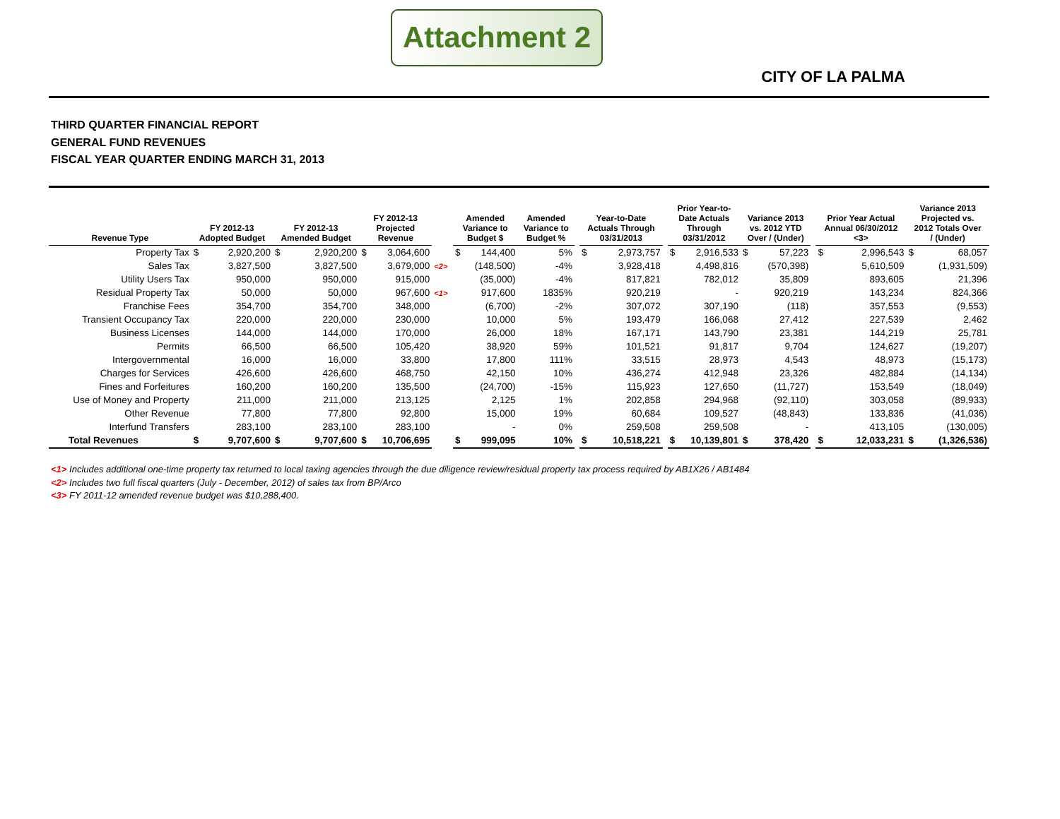Attachment 2
CITY OF LA PALMA
THIRD QUARTER FINANCIAL REPORT
GENERAL FUND REVENUES
FISCAL YEAR QUARTER ENDING MARCH 31, 2013
| Revenue Type | FY 2012-13 Adopted Budget | | FY 2012-13 Amended Budget | | FY 2012-13 Projected Revenue | | | Amended Variance to Budget $ | | Amended Variance to Budget % | | Year-to-Date Actuals Through 03/31/2013 | | | Prior Year-to- Date Actuals Through 03/31/2012 | | Variance 2013 vs. 2012 YTD Over / (Under) | | | Prior Year Actual Annual 06/30/2012 <3> | | Variance 2013 Projected vs. 2012 Totals Over / (Under) | |
| --- | --- | --- | --- | --- | --- | --- | --- | --- | --- | --- | --- | --- | --- | --- | --- | --- | --- | --- | --- | --- | --- | --- | --- |
| Property Tax | $ | 2,920,200 | $ | 2,920,200 | $ | 3,064,600 | | $ | 144,400 | 5% | | $ | 2,973,757 | | $ | 2,916,533 | $ | 57,223 | | $ | 2,996,543 | $ | 68,057 |
| Sales Tax | | 3,827,500 | | 3,827,500 | | 3,679,000 | <2> | | (148,500) | -4% | | | 3,928,418 | | | 4,498,816 | | (570,398) | | | 5,610,509 | | (1,931,509) |
| Utility Users Tax | | 950,000 | | 950,000 | | 915,000 | | | (35,000) | -4% | | | 817,821 | | | 782,012 | | 35,809 | | | 893,605 | | 21,396 |
| Residual Property Tax | | 50,000 | | 50,000 | | 967,600 | <1> | | 917,600 | 1835% | | | 920,219 | | | - | | 920,219 | | | 143,234 | | 824,366 |
| Franchise Fees | | 354,700 | | 354,700 | | 348,000 | | | (6,700) | -2% | | | 307,072 | | | 307,190 | | (118) | | | 357,553 | | (9,553) |
| Transient Occupancy Tax | | 220,000 | | 220,000 | | 230,000 | | | 10,000 | 5% | | | 193,479 | | | 166,068 | | 27,412 | | | 227,539 | | 2,462 |
| Business Licenses | | 144,000 | | 144,000 | | 170,000 | | | 26,000 | 18% | | | 167,171 | | | 143,790 | | 23,381 | | | 144,219 | | 25,781 |
| Permits | | 66,500 | | 66,500 | | 105,420 | | | 38,920 | 59% | | | 101,521 | | | 91,817 | | 9,704 | | | 124,627 | | (19,207) |
| Intergovernmental | | 16,000 | | 16,000 | | 33,800 | | | 17,800 | 111% | | | 33,515 | | | 28,973 | | 4,543 | | | 48,973 | | (15,173) |
| Charges for Services | | 426,600 | | 426,600 | | 468,750 | | | 42,150 | 10% | | | 436,274 | | | 412,948 | | 23,326 | | | 482,884 | | (14,134) |
| Fines and Forfeitures | | 160,200 | | 160,200 | | 135,500 | | | (24,700) | -15% | | | 115,923 | | | 127,650 | | (11,727) | | | 153,549 | | (18,049) |
| Use of Money and Property | | 211,000 | | 211,000 | | 213,125 | | | 2,125 | 1% | | | 202,858 | | | 294,968 | | (92,110) | | | 303,058 | | (89,933) |
| Other Revenue | | 77,800 | | 77,800 | | 92,800 | | | 15,000 | 19% | | | 60,684 | | | 109,527 | | (48,843) | | | 133,836 | | (41,036) |
| Interfund Transfers | | 283,100 | | 283,100 | | 283,100 | | | - | 0% | | | 259,508 | | | 259,508 | | - | | | 413,105 | | (130,005) |
| Total Revenues | $ | 9,707,600 | $ | 9,707,600 | $ | 10,706,695 | | $ | 999,095 | 10% | | $ | 10,518,221 | | $ | 10,139,801 | $ | 378,420 | | $ | 12,033,231 | $ | (1,326,536) |
<1> Includes additional one-time property tax returned to local taxing agencies through the due diligence review/residual property tax process required by AB1X26 / AB1484
<2> Includes two full fiscal quarters (July - December, 2012) of sales tax from BP/Arco
<3> FY 2011-12 amended revenue budget was $10,288,400.